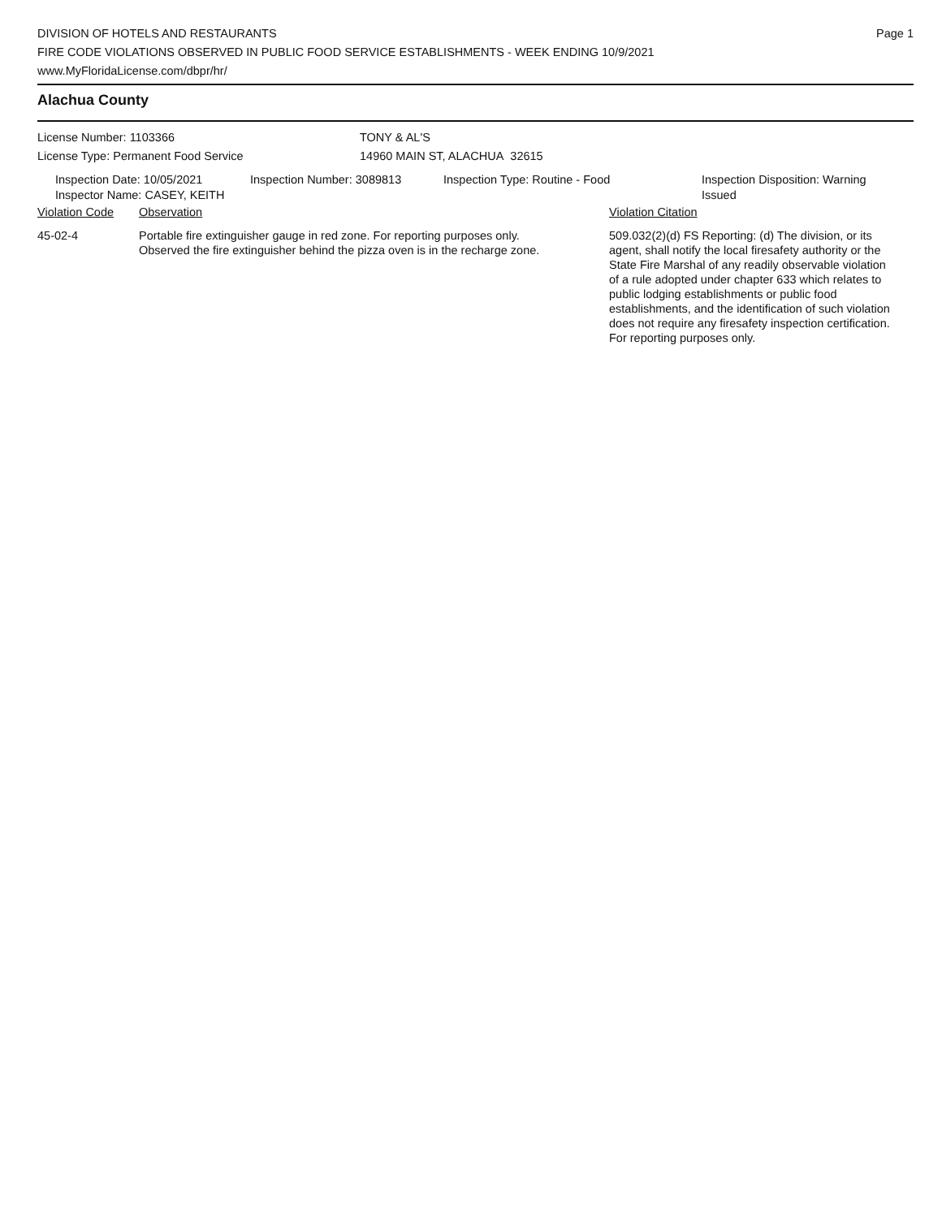DIVISION OF HOTELS AND RESTAURANTS
FIRE CODE VIOLATIONS OBSERVED IN PUBLIC FOOD SERVICE ESTABLISHMENTS - WEEK ENDING 10/9/2021
www.MyFloridaLicense.com/dbpr/hr/
Page 1
Alachua County
License Number: 1103366
License Type: Permanent Food Service
TONY & AL'S
14960 MAIN ST, ALACHUA 32615
Inspection Date: 10/05/2021
Inspector Name: CASEY, KEITH
Inspection Number: 3089813 Inspection Type: Routine - Food Inspection Disposition: Warning Issued
Violation Code Observation Violation Citation
45-02-4 Portable fire extinguisher gauge in red zone. For reporting purposes only.
Observed the fire extinguisher behind the pizza oven is in the recharge zone.
509.032(2)(d) FS Reporting: (d) The division, or its agent, shall notify the local firesafety authority or the State Fire Marshal of any readily observable violation of a rule adopted under chapter 633 which relates to public lodging establishments or public food establishments, and the identification of such violation does not require any firesafety inspection certification. For reporting purposes only.